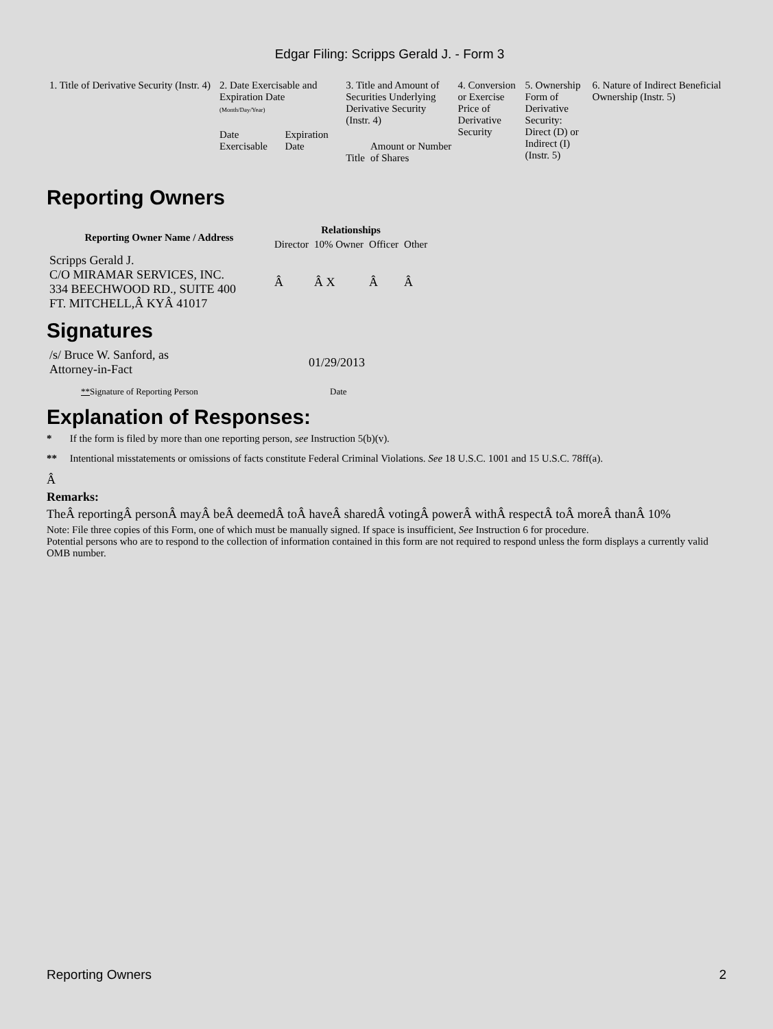Edgar Filing: Scripps Gerald J. - Form 3
| 1. Title of Derivative Security (Instr. 4) | 2. Date Exercisable and Expiration Date (Month/Day/Year) | | 3. Title and Amount of Securities Underlying Derivative Security (Instr. 4) | | 4. Conversion or Exercise Price of Derivative Security | 5. Ownership Form of Derivative Security: Direct (D) or Indirect (I) (Instr. 5) | 6. Nature of Indirect Beneficial Ownership (Instr. 5) |
| | Date Exercisable | Expiration Date | Title | Amount or Number of Shares | | | |
Reporting Owners
| Reporting Owner Name / Address | Relationships | | | |
| --- | --- | --- | --- | --- |
| | Director | 10% Owner | Officer | Other |
| Scripps Gerald J. C/O MIRAMAR SERVICES, INC. 334 BEECHWOOD RD., SUITE 400 FT. MITCHELL,Â KYÂ 41017 | Â | Â X | Â | Â |
Signatures
| /s/ Bruce W. Sanford, as Attorney-in-Fact | 01/29/2013 |
| ** Signature of Reporting Person | Date |
Explanation of Responses:
* If the form is filed by more than one reporting person, see Instruction 5(b)(v).
** Intentional misstatements or omissions of facts constitute Federal Criminal Violations. See 18 U.S.C. 1001 and 15 U.S.C. 78ff(a).
Â
Remarks:
TheÂ reportingÂ personÂ mayÂ beÂ deemedÂ toÂ haveÂ sharedÂ votingÂ powerÂ withÂ respectÂ toÂ moreÂ thanÂ 10%
Note: File three copies of this Form, one of which must be manually signed. If space is insufficient, See Instruction 6 for procedure.
Potential persons who are to respond to the collection of information contained in this form are not required to respond unless the form displays a currently valid OMB number.
Reporting Owners 2